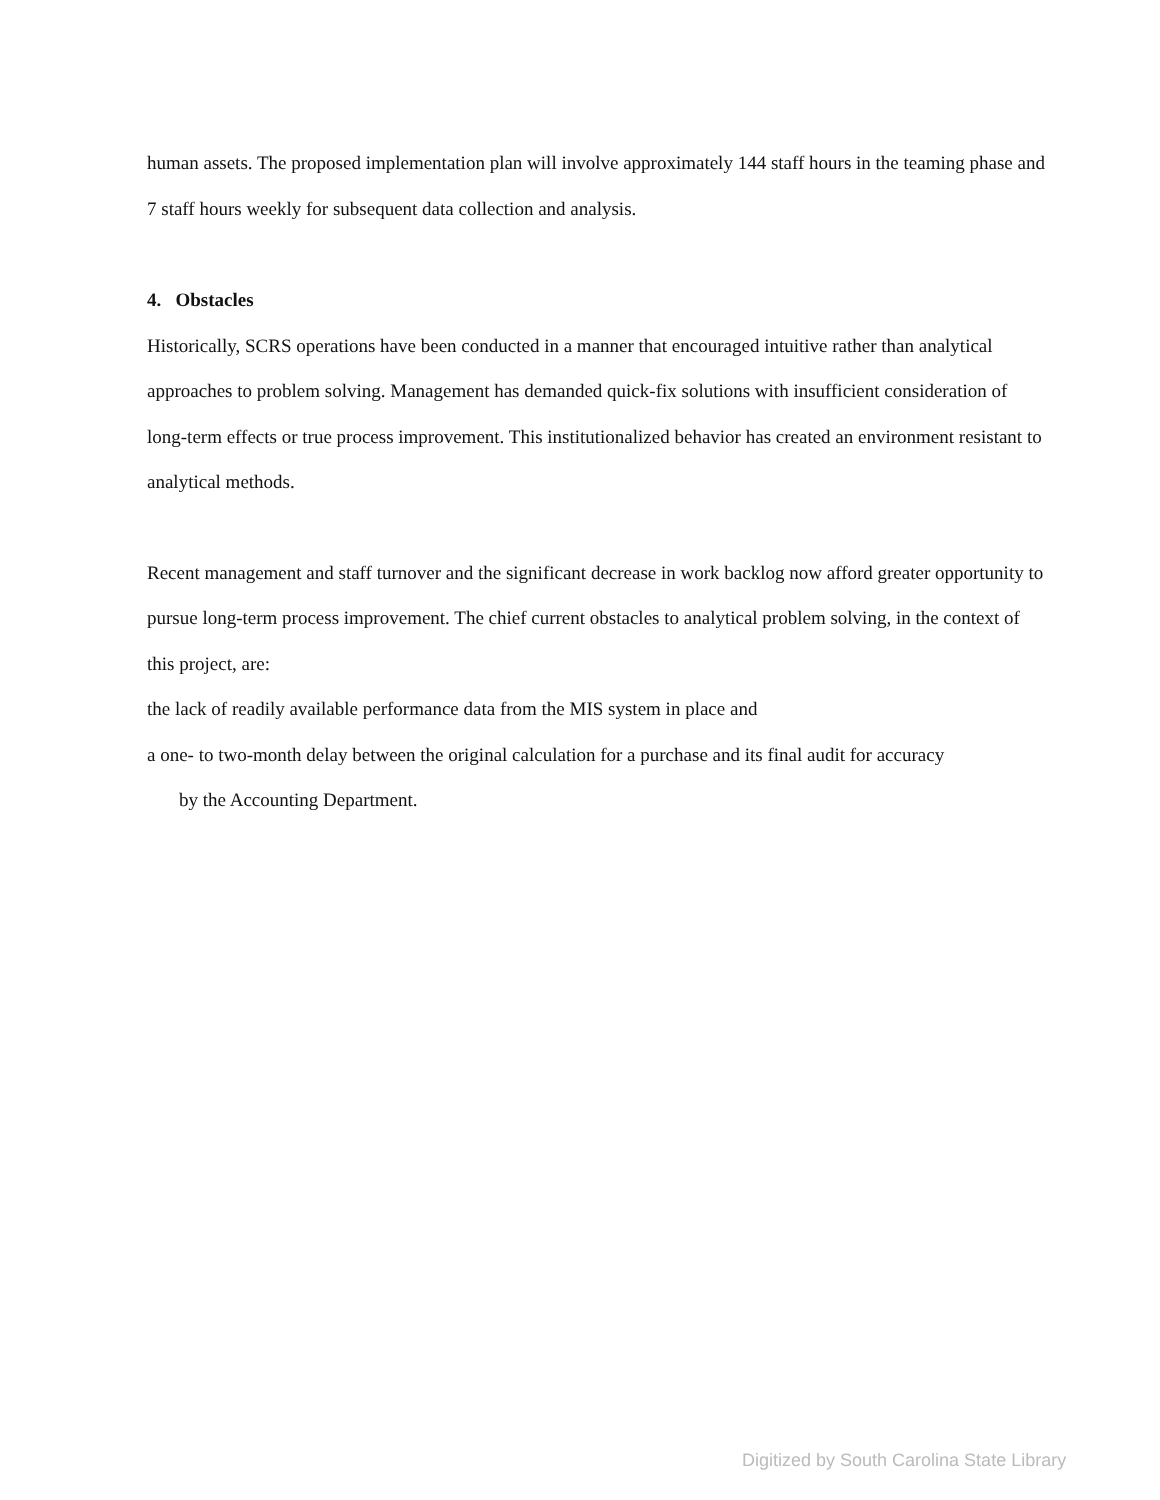human assets. The proposed implementation plan will involve approximately 144 staff hours in the teaming phase and 7 staff hours weekly for subsequent data collection and analysis.
4. Obstacles
Historically, SCRS operations have been conducted in a manner that encouraged intuitive rather than analytical approaches to problem solving. Management has demanded quick-fix solutions with insufficient consideration of long-term effects or true process improvement. This institutionalized behavior has created an environment resistant to analytical methods.
Recent management and staff turnover and the significant decrease in work backlog now afford greater opportunity to pursue long-term process improvement. The chief current obstacles to analytical problem solving, in the context of this project, are:
the lack of readily available performance data from the MIS system in place and
a one- to two-month delay between the original calculation for a purchase and its final audit for accuracy
by the Accounting Department.
Digitized by South Carolina State Library